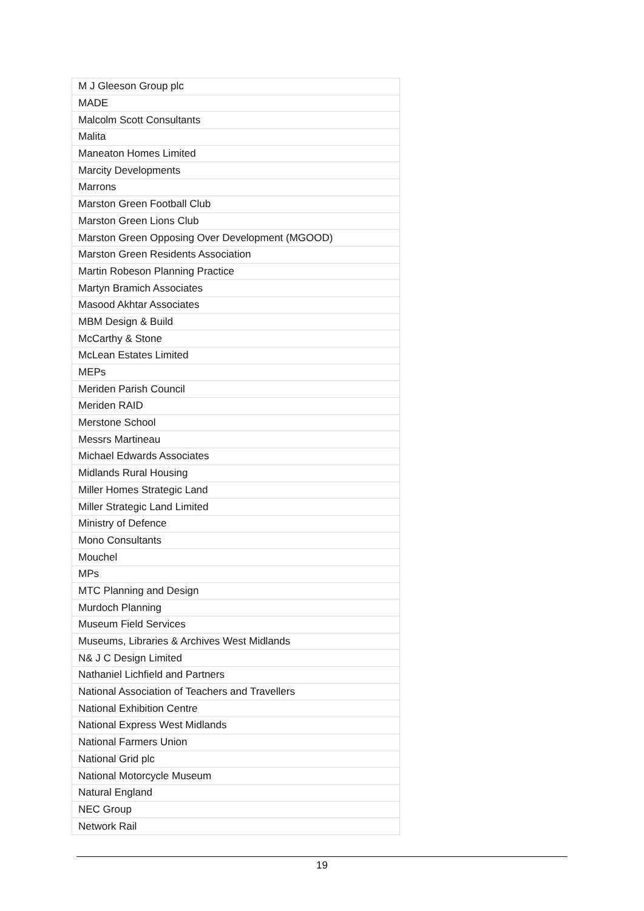| M J Gleeson Group plc |
| MADE |
| Malcolm Scott Consultants |
| Malita |
| Maneaton Homes Limited |
| Marcity Developments |
| Marrons |
| Marston Green Football Club |
| Marston Green Lions Club |
| Marston Green Opposing Over Development (MGOOD) |
| Marston Green Residents Association |
| Martin Robeson Planning Practice |
| Martyn Bramich Associates |
| Masood Akhtar Associates |
| MBM Design & Build |
| McCarthy & Stone |
| McLean Estates Limited |
| MEPs |
| Meriden Parish Council |
| Meriden RAID |
| Merstone School |
| Messrs Martineau |
| Michael Edwards Associates |
| Midlands Rural Housing |
| Miller Homes Strategic Land |
| Miller Strategic Land Limited |
| Ministry of Defence |
| Mono Consultants |
| Mouchel |
| MPs |
| MTC Planning and Design |
| Murdoch Planning |
| Museum Field Services |
| Museums, Libraries & Archives West Midlands |
| N& J C Design Limited |
| Nathaniel Lichfield and Partners |
| National Association of Teachers and Travellers |
| National Exhibition Centre |
| National Express West Midlands |
| National Farmers Union |
| National Grid plc |
| National Motorcycle Museum |
| Natural England |
| NEC Group |
| Network Rail |
19